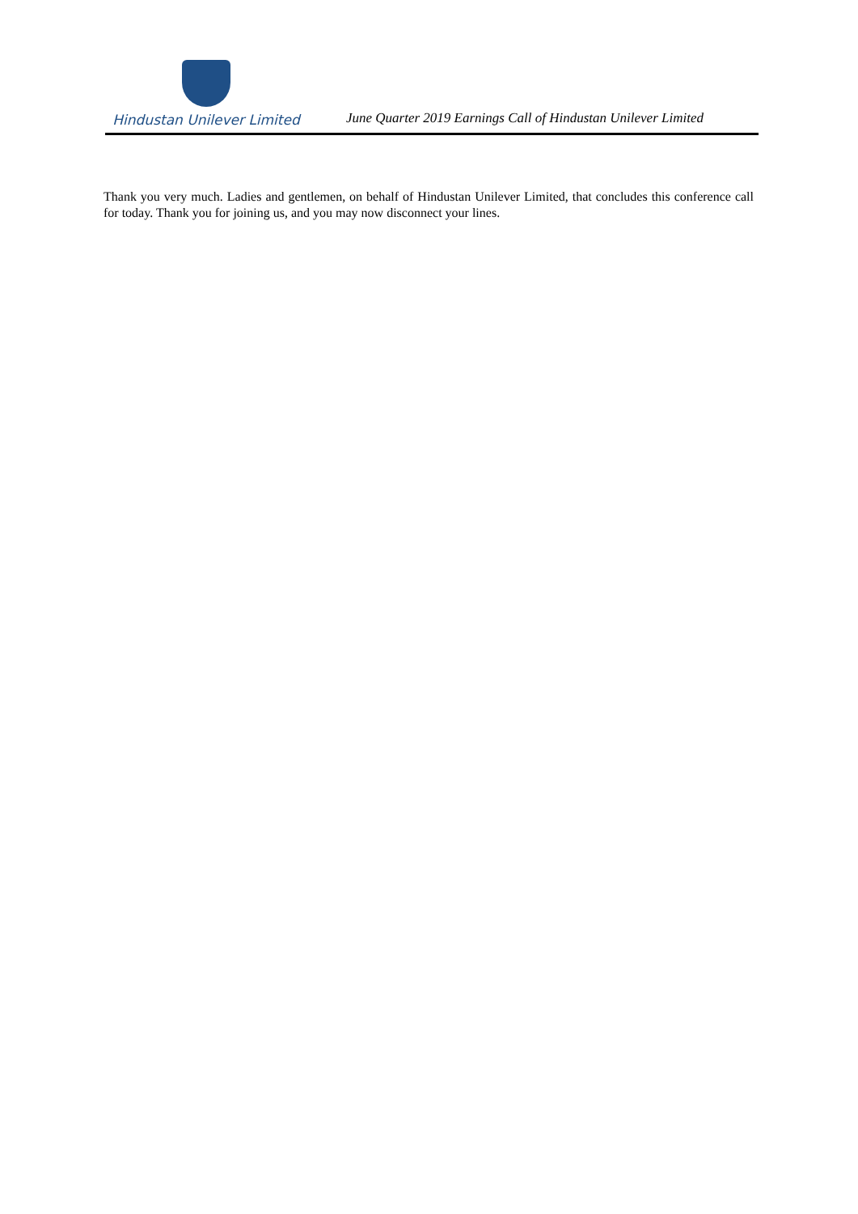Hindustan Unilever Limited
June Quarter 2019 Earnings Call of Hindustan Unilever Limited
Thank you very much. Ladies and gentlemen, on behalf of Hindustan Unilever Limited, that concludes this conference call for today. Thank you for joining us, and you may now disconnect your lines.